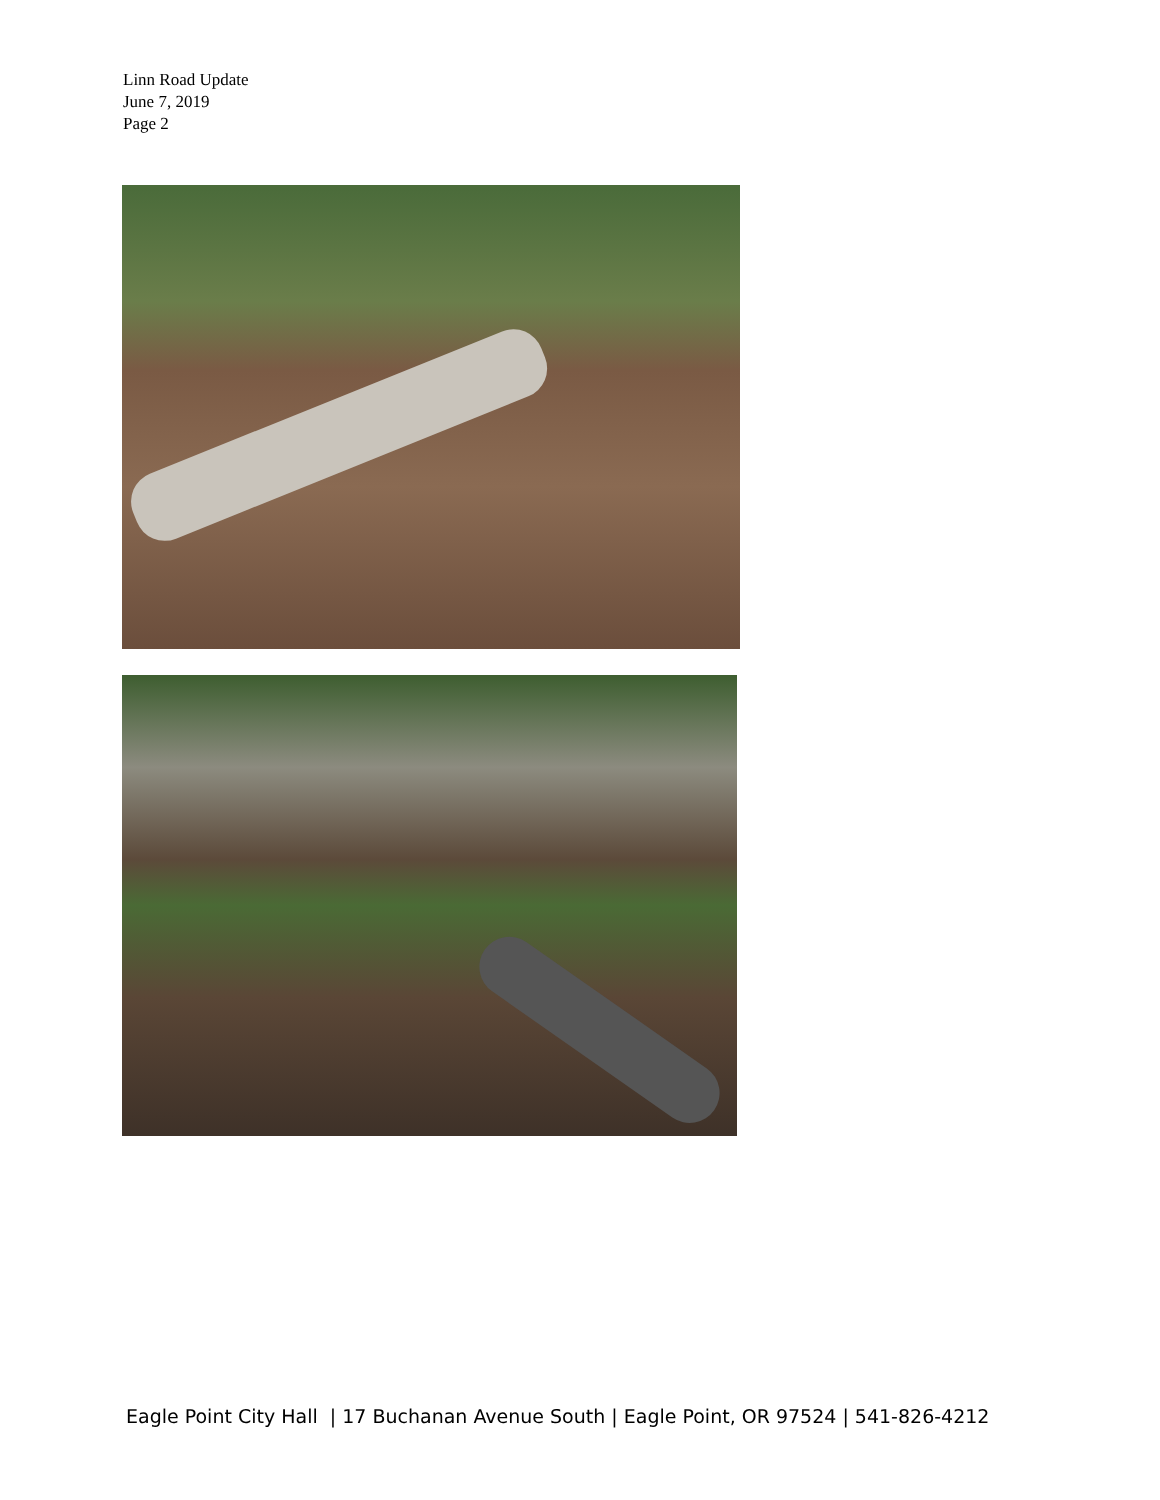Linn Road Update
June 7, 2019
Page 2
Eagle Point City Hall | 17 Buchanan Avenue South | Eagle Point, OR 97524 | 541-826-4212